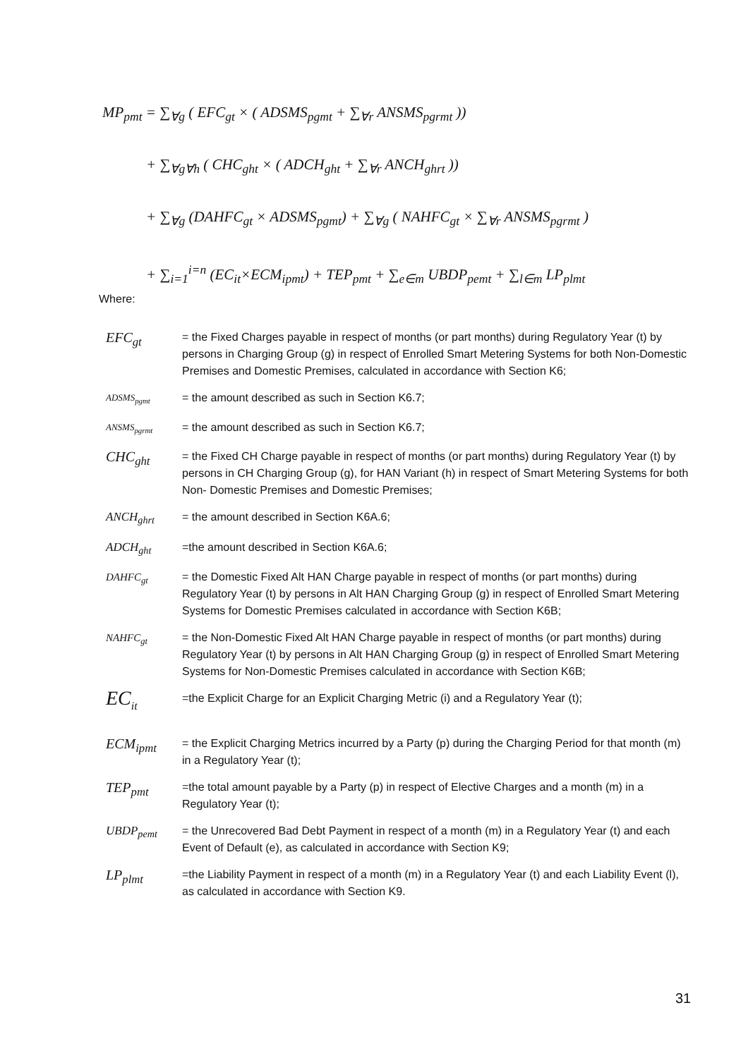MP<sub>pmt</sub> = ∑<sub>∀g</sub> ( EFC<sub>gt</sub> × ( ADSMS<sub>pgmt</sub> + ∑<sub>∀r</sub> ANSMS<sub>pgrmt</sub> ))
+ ∑<sub>∀g∀h</sub> ( CHC<sub>ght</sub> × ( ADCH<sub>ght</sub> + ∑<sub>∀r</sub> ANCH<sub>ghrt</sub> ))
+ ∑<sub>∀g</sub> (DAHFC<sub>gt</sub> × ADSMS<sub>pgmt</sub>) + ∑<sub>∀g</sub> ( NAHFC<sub>gt</sub> × ∑<sub>∀r</sub> ANSMS<sub>pgrmt</sub> )
+ ∑<sub>i=1</sub><sup>i=n</sup> (EC<sub>it</sub>×ECM<sub>ipmt</sub>) + TEP<sub>pmt</sub> + ∑<sub>e∈m</sub> UBDP<sub>pemt</sub> + ∑<sub>l∈m</sub> LP<sub>plmt</sub>
Where:
| EFC<sub>gt</sub> | = the Fixed Charges payable in respect of months (or part months) during Regulatory Year (t) by persons in Charging Group (g) in respect of Enrolled Smart Metering Systems for both Non-Domestic Premises and Domestic Premises, calculated in accordance with Section K6; |
| ADSMS<sub>pgmt</sub> | = the amount described as such in Section K6.7; |
| ANSMS<sub>pgrmt</sub> | = the amount described as such in Section K6.7; |
| CHC<sub>ght</sub> | = the Fixed CH Charge payable in respect of months (or part months) during Regulatory Year (t) by persons in CH Charging Group (g), for HAN Variant (h) in respect of Smart Metering Systems for both Non- Domestic Premises and Domestic Premises; |
| ANCH<sub>ghrt</sub> | = the amount described in Section K6A.6; |
| ADCH<sub>ght</sub> | =the amount described in Section K6A.6; |
| DAHFC<sub>gt</sub> | = the Domestic Fixed Alt HAN Charge payable in respect of months (or part months) during Regulatory Year (t) by persons in Alt HAN Charging Group (g) in respect of Enrolled Smart Metering Systems for Domestic Premises calculated in accordance with Section K6B; |
| NAHFC<sub>gt</sub> | = the Non-Domestic Fixed Alt HAN Charge payable in respect of months (or part months) during Regulatory Year (t) by persons in Alt HAN Charging Group (g) in respect of Enrolled Smart Metering Systems for Non-Domestic Premises calculated in accordance with Section K6B; |
| EC<sub>it</sub> | =the Explicit Charge for an Explicit Charging Metric (i) and a Regulatory Year (t); |
| ECM<sub>ipmt</sub> | = the Explicit Charging Metrics incurred by a Party (p) during the Charging Period for that month (m) in a Regulatory Year (t); |
| TEP<sub>pmt</sub> | =the total amount payable by a Party (p) in respect of Elective Charges and a month (m) in a Regulatory Year (t); |
| UBDP<sub>pemt</sub> | = the Unrecovered Bad Debt Payment in respect of a month (m) in a Regulatory Year (t) and each Event of Default (e), as calculated in accordance with Section K9; |
| LP<sub>plmt</sub> | =the Liability Payment in respect of a month (m) in a Regulatory Year (t) and each Liability Event (l), as calculated in accordance with Section K9. |
31